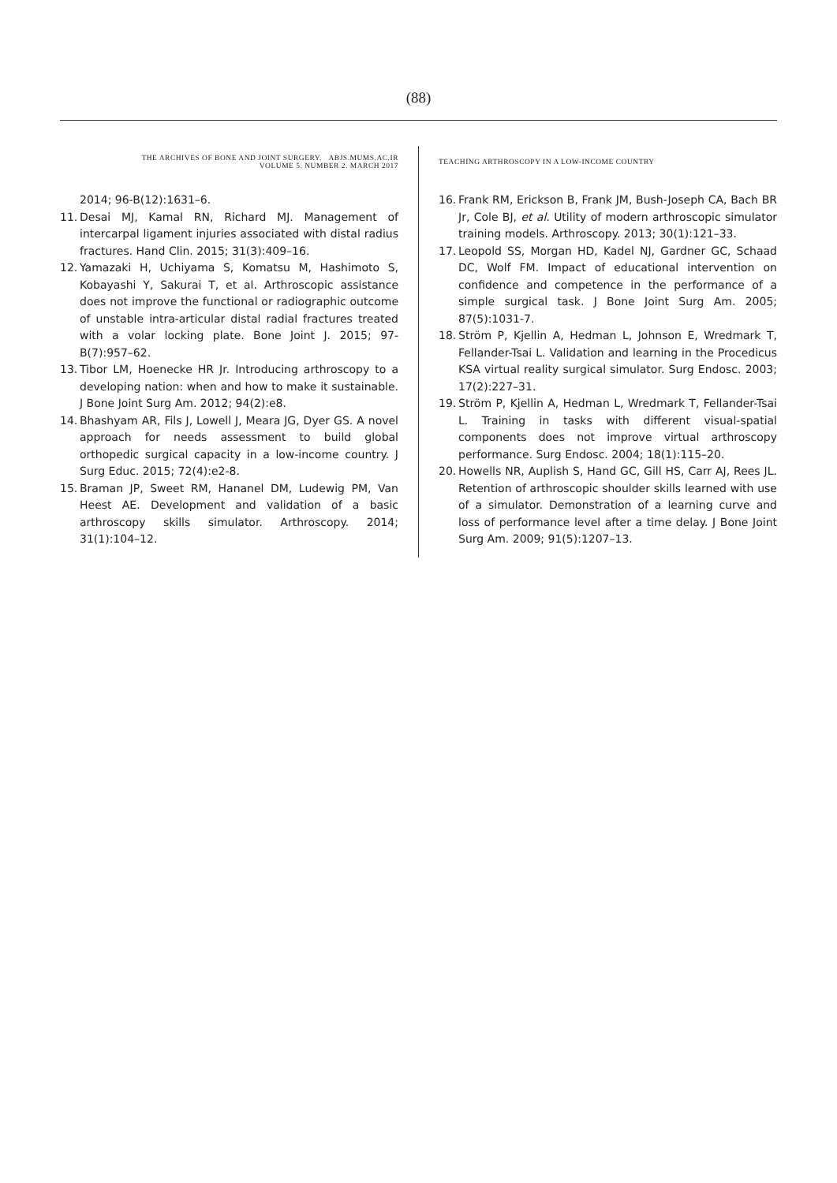(88)
THE ARCHIVES OF BONE AND JOINT SURGERY. ABJS.MUMS.AC.IR
VOLUME 5. NUMBER 2. MARCH 2017
TEACHING ARTHROSCOPY IN A LOW-INCOME COUNTRY
2014; 96-B(12):1631–6.
11.
Desai MJ, Kamal RN, Richard MJ. Management of intercarpal ligament injuries associated with distal radius fractures. Hand Clin. 2015; 31(3):409–16.
12.
Yamazaki H, Uchiyama S, Komatsu M, Hashimoto S, Kobayashi Y, Sakurai T, et al. Arthroscopic assistance does not improve the functional or radiographic outcome of unstable intra-articular distal radial fractures treated with a volar locking plate. Bone Joint J. 2015; 97-B(7):957–62.
13.
Tibor LM, Hoenecke HR Jr. Introducing arthroscopy to a developing nation: when and how to make it sustainable. J Bone Joint Surg Am. 2012; 94(2):e8.
14.
Bhashyam AR, Fils J, Lowell J, Meara JG, Dyer GS. A novel approach for needs assessment to build global orthopedic surgical capacity in a low-income country. J Surg Educ. 2015; 72(4):e2-8.
15.
Braman JP, Sweet RM, Hananel DM, Ludewig PM, Van Heest AE. Development and validation of a basic arthroscopy skills simulator. Arthroscopy. 2014; 31(1):104–12.
16.
Frank RM, Erickson B, Frank JM, Bush-Joseph CA, Bach BR Jr, Cole BJ, et al. Utility of modern arthroscopic simulator training models. Arthroscopy. 2013; 30(1):121–33.
17.
Leopold SS, Morgan HD, Kadel NJ, Gardner GC, Schaad DC, Wolf FM. Impact of educational intervention on confidence and competence in the performance of a simple surgical task. J Bone Joint Surg Am. 2005; 87(5):1031-7.
18.
Ström P, Kjellin A, Hedman L, Johnson E, Wredmark T, Fellander-Tsai L. Validation and learning in the Procedicus KSA virtual reality surgical simulator. Surg Endosc. 2003; 17(2):227–31.
19.
Ström P, Kjellin A, Hedman L, Wredmark T, Fellander-Tsai L. Training in tasks with different visual-spatial components does not improve virtual arthroscopy performance. Surg Endosc. 2004; 18(1):115–20.
20.
Howells NR, Auplish S, Hand GC, Gill HS, Carr AJ, Rees JL. Retention of arthroscopic shoulder skills learned with use of a simulator. Demonstration of a learning curve and loss of performance level after a time delay. J Bone Joint Surg Am. 2009; 91(5):1207–13.